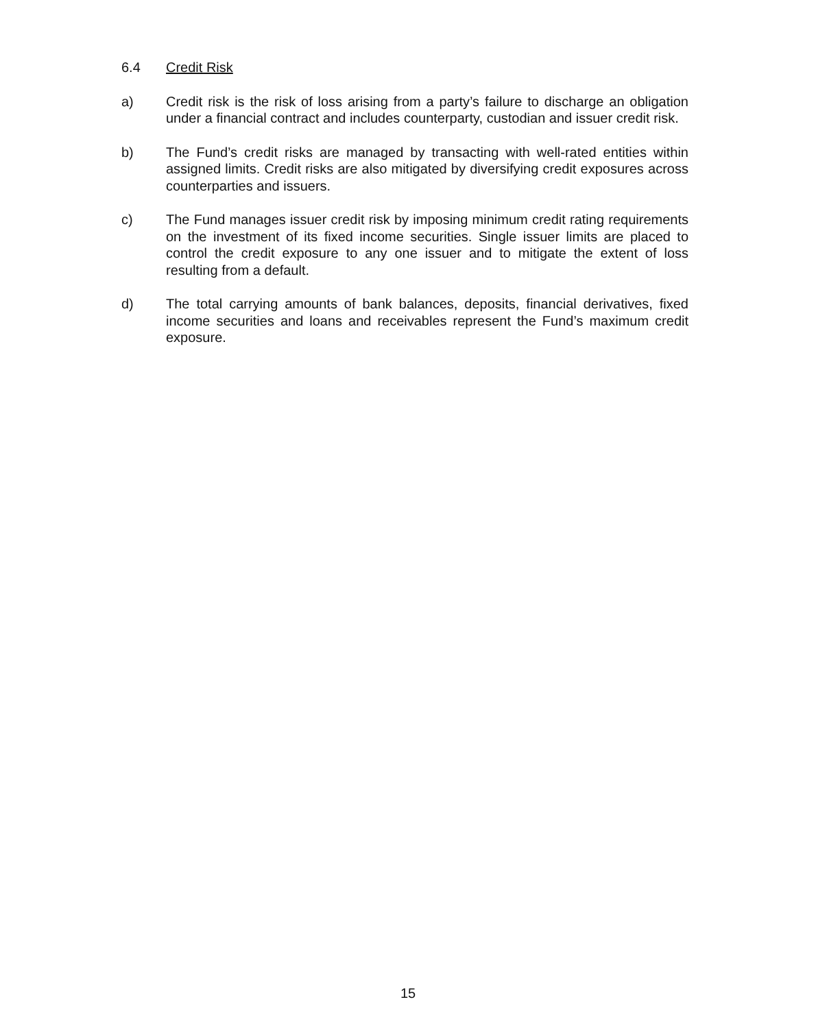6.4 Credit Risk
a) Credit risk is the risk of loss arising from a party’s failure to discharge an obligation under a financial contract and includes counterparty, custodian and issuer credit risk.
b) The Fund’s credit risks are managed by transacting with well-rated entities within assigned limits. Credit risks are also mitigated by diversifying credit exposures across counterparties and issuers.
c) The Fund manages issuer credit risk by imposing minimum credit rating requirements on the investment of its fixed income securities. Single issuer limits are placed to control the credit exposure to any one issuer and to mitigate the extent of loss resulting from a default.
d) The total carrying amounts of bank balances, deposits, financial derivatives, fixed income securities and loans and receivables represent the Fund’s maximum credit exposure.
15